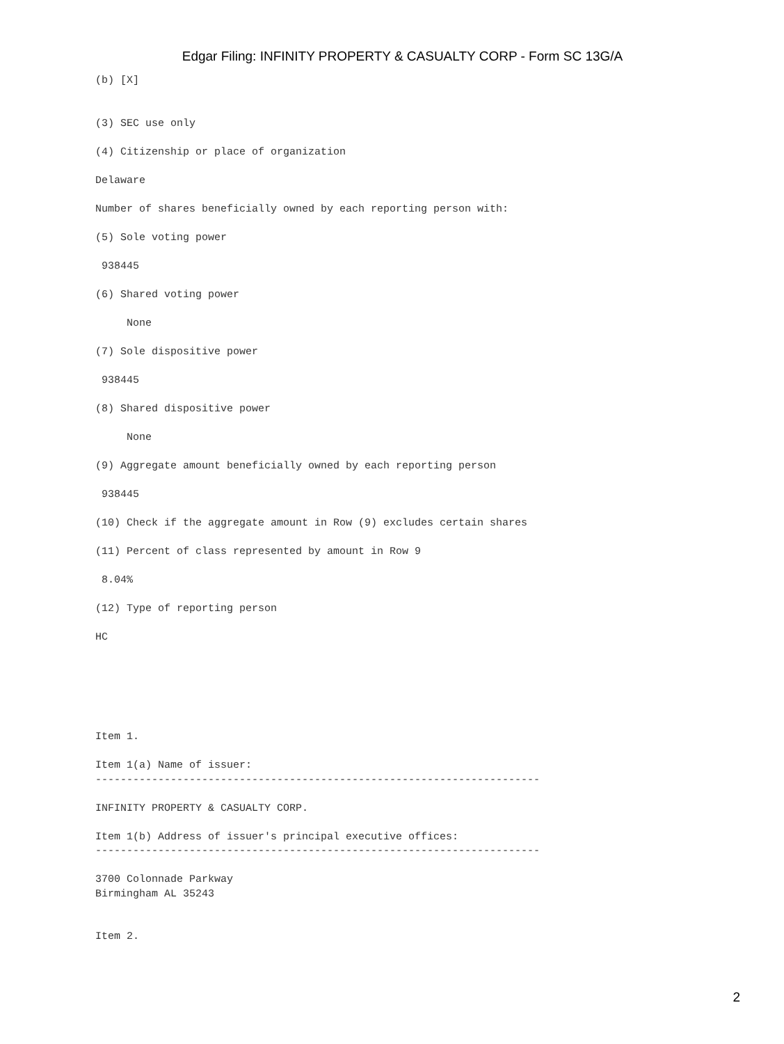Edgar Filing: INFINITY PROPERTY & CASUALTY CORP - Form SC 13G/A
(b) [X]


(3) SEC use only

(4) Citizenship or place of organization

Delaware

Number of shares beneficially owned by each reporting person with:

(5) Sole voting power

 938445

(6) Shared voting power

     None

(7) Sole dispositive power

 938445

(8) Shared dispositive power

     None

(9) Aggregate amount beneficially owned by each reporting person

 938445

(10) Check if the aggregate amount in Row (9) excludes certain shares

(11) Percent of class represented by amount in Row 9

 8.04%

(12) Type of reporting person

HC






Item 1.

Item 1(a) Name of issuer:
-----------------------------------------------------------------------

INFINITY PROPERTY & CASUALTY CORP.

Item 1(b) Address of issuer's principal executive offices:
-----------------------------------------------------------------------

3700 Colonnade Parkway
Birmingham AL 35243


Item 2.
2